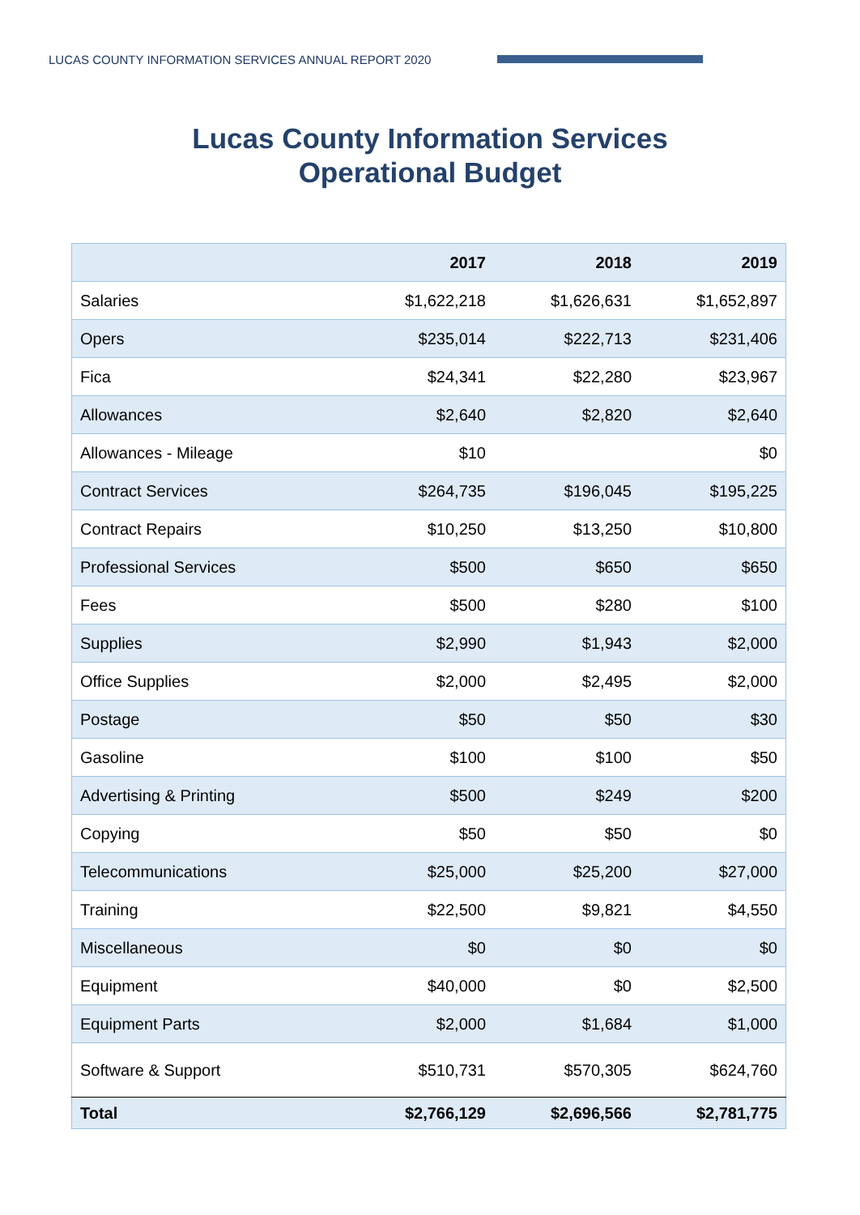LUCAS COUNTY INFORMATION SERVICES ANNUAL REPORT 2020
Lucas County Information Services
Operational Budget
| | 2017 | 2018 | 2019 |
| Salaries | $1,622,218 | $1,626,631 | $1,652,897 |
| Opers | $235,014 | $222,713 | $231,406 |
| Fica | $24,341 | $22,280 | $23,967 |
| Allowances | $2,640 | $2,820 | $2,640 |
| Allowances - Mileage | $10 | | $0 |
| Contract Services | $264,735 | $196,045 | $195,225 |
| Contract Repairs | $10,250 | $13,250 | $10,800 |
| Professional Services | $500 | $650 | $650 |
| Fees | $500 | $280 | $100 |
| Supplies | $2,990 | $1,943 | $2,000 |
| Office Supplies | $2,000 | $2,495 | $2,000 |
| Postage | $50 | $50 | $30 |
| Gasoline | $100 | $100 | $50 |
| Advertising & Printing | $500 | $249 | $200 |
| Copying | $50 | $50 | $0 |
| Telecommunications | $25,000 | $25,200 | $27,000 |
| Training | $22,500 | $9,821 | $4,550 |
| Miscellaneous | $0 | $0 | $0 |
| Equipment | $40,000 | $0 | $2,500 |
| Equipment Parts | $2,000 | $1,684 | $1,000 |
| Software & Support | $510,731 | $570,305 | $624,760 |
| Total | $2,766,129 | $2,696,566 | $2,781,775 |